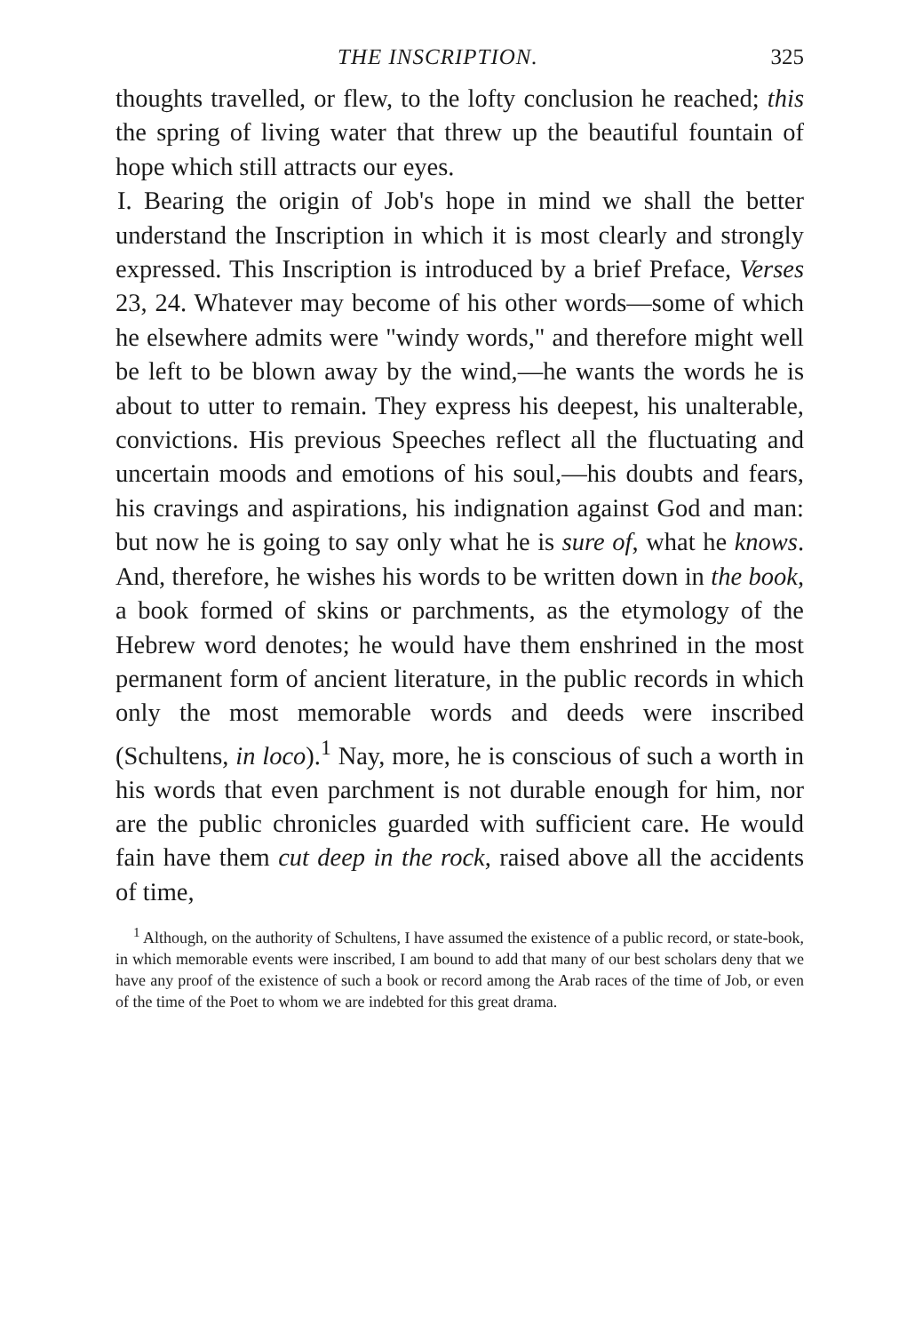THE INSCRIPTION. 325
thoughts travelled, or flew, to the lofty conclusion he reached; this the spring of living water that threw up the beautiful fountain of hope which still attracts our eyes.
I. Bearing the origin of Job's hope in mind we shall the better understand the Inscription in which it is most clearly and strongly expressed. This Inscription is introduced by a brief Preface, Verses 23, 24. Whatever may become of his other words—some of which he elsewhere admits were "windy words," and therefore might well be left to be blown away by the wind,—he wants the words he is about to utter to remain. They express his deepest, his unalterable, convictions. His previous Speeches reflect all the fluctuating and uncertain moods and emotions of his soul,—his doubts and fears, his cravings and aspirations, his indignation against God and man: but now he is going to say only what he is sure of, what he knows. And, therefore, he wishes his words to be written down in the book, a book formed of skins or parchments, as the etymology of the Hebrew word denotes; he would have them enshrined in the most permanent form of ancient literature, in the public records in which only the most memorable words and deeds were inscribed (Schultens, in loco).<sup>1</sup> Nay, more, he is conscious of such a worth in his words that even parchment is not durable enough for him, nor are the public chronicles guarded with sufficient care. He would fain have them cut deep in the rock, raised above all the accidents of time,
<sup>1</sup> Although, on the authority of Schultens, I have assumed the existence of a public record, or state-book, in which memorable events were inscribed, I am bound to add that many of our best scholars deny that we have any proof of the existence of such a book or record among the Arab races of the time of Job, or even of the time of the Poet to whom we are indebted for this great drama.